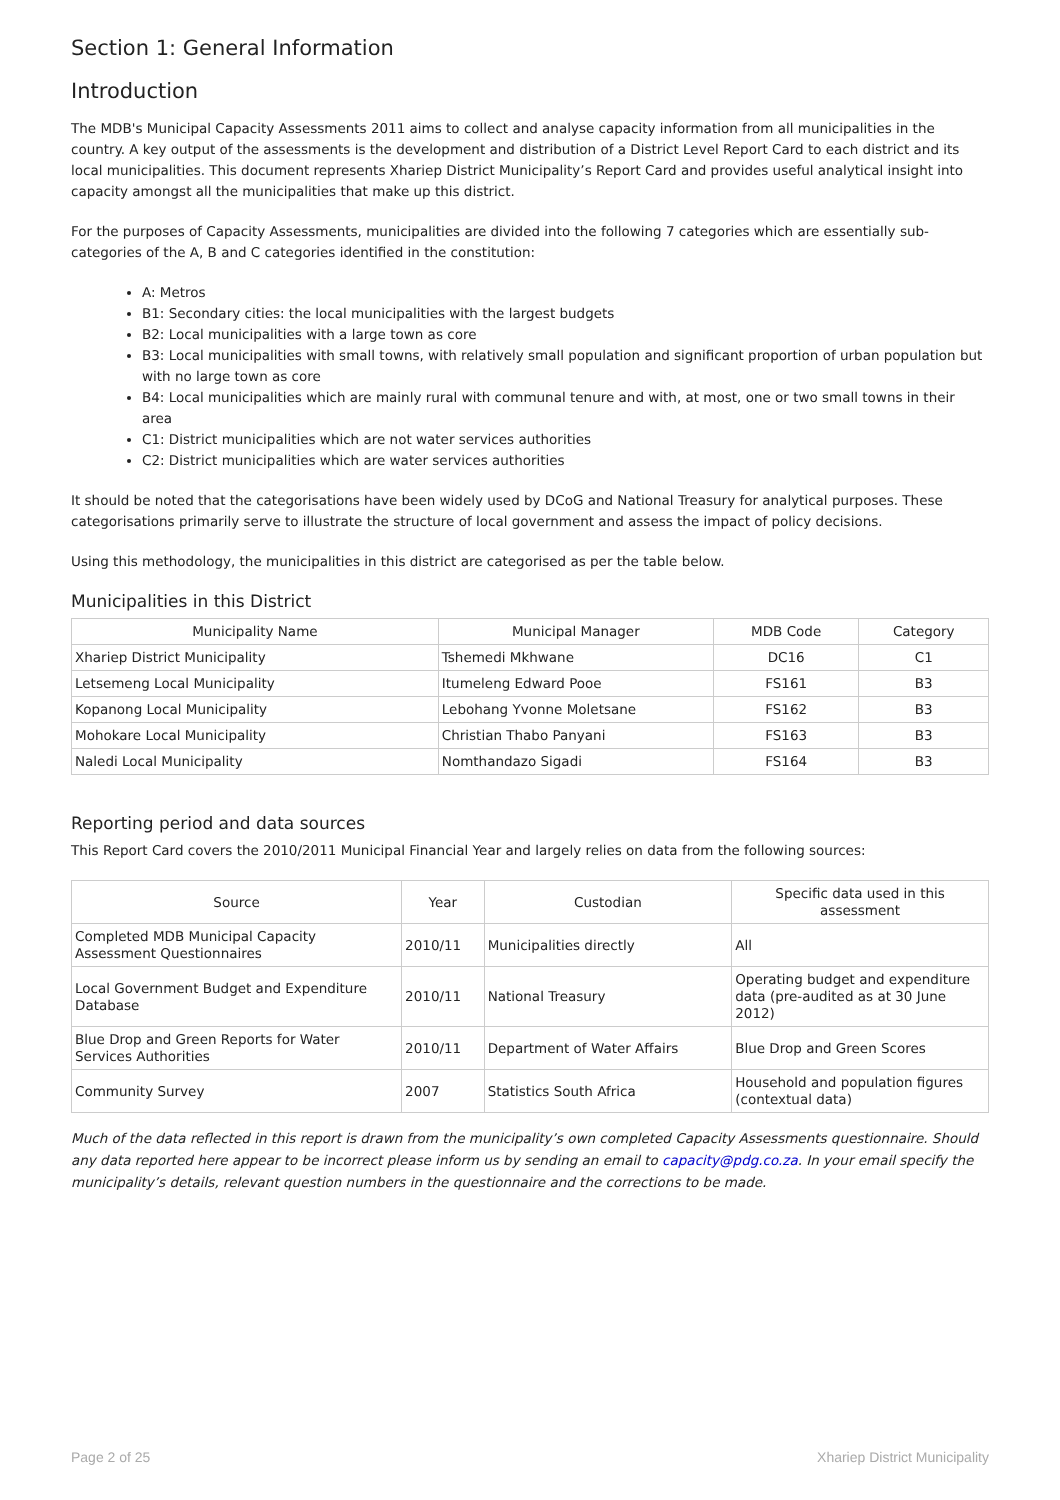Section 1: General Information
Introduction
The MDB's Municipal Capacity Assessments 2011 aims to collect and analyse capacity information from all municipalities in the country. A key output of the assessments is the development and distribution of a District Level Report Card to each district and its local municipalities. This document represents Xhariep District Municipality’s Report Card and provides useful analytical insight into capacity amongst all the municipalities that make up this district.
For the purposes of Capacity Assessments, municipalities are divided into the following 7 categories which are essentially sub-categories of the A, B and C categories identified in the constitution:
A: Metros
B1: Secondary cities: the local municipalities with the largest budgets
B2: Local municipalities with a large town as core
B3: Local municipalities with small towns, with relatively small population and significant proportion of urban population but with no large town as core
B4: Local municipalities which are mainly rural with communal tenure and with, at most, one or two small towns in their area
C1: District municipalities which are not water services authorities
C2: District municipalities which are water services authorities
It should be noted that the categorisations have been widely used by DCoG and National Treasury for analytical purposes. These categorisations primarily serve to illustrate the structure of local government and assess the impact of policy decisions.
Using this methodology, the municipalities in this district are categorised as per the table below.
Municipalities in this District
| Municipality Name | Municipal Manager | MDB Code | Category |
| --- | --- | --- | --- |
| Xhariep District Municipality | Tshemedi Mkhwane | DC16 | C1 |
| Letsemeng Local Municipality | Itumeleng Edward Pooe | FS161 | B3 |
| Kopanong Local Municipality | Lebohang Yvonne Moletsane | FS162 | B3 |
| Mohokare Local Municipality | Christian Thabo Panyani | FS163 | B3 |
| Naledi Local Municipality | Nomthandazo Sigadi | FS164 | B3 |
Reporting period and data sources
This Report Card covers the 2010/2011 Municipal Financial Year and largely relies on data from the following sources:
| Source | Year | Custodian | Specific data used in this assessment |
| --- | --- | --- | --- |
| Completed MDB Municipal Capacity Assessment Questionnaires | 2010/11 | Municipalities directly | All |
| Local Government Budget and Expenditure Database | 2010/11 | National Treasury | Operating budget and expenditure data (pre-audited as at 30 June 2012) |
| Blue Drop and Green Reports for Water Services Authorities | 2010/11 | Department of Water Affairs | Blue Drop and Green Scores |
| Community Survey | 2007 | Statistics South Africa | Household and population figures (contextual data) |
Much of the data reflected in this report is drawn from the municipality’s own completed Capacity Assessments questionnaire. Should any data reported here appear to be incorrect please inform us by sending an email to capacity@pdg.co.za. In your email specify the municipality’s details, relevant question numbers in the questionnaire and the corrections to be made.
Page 2 of 25 Xhariep District Municipality